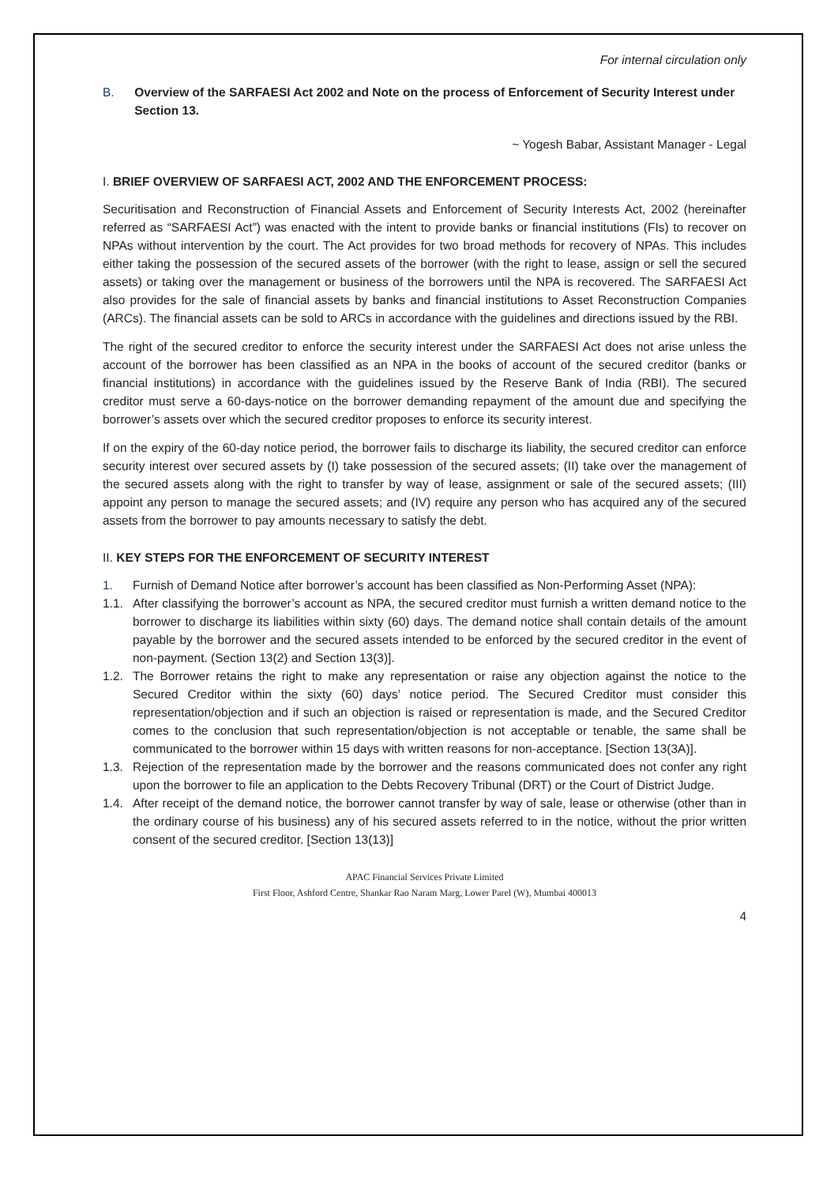For internal circulation only
B. Overview of the SARFAESI Act 2002 and Note on the process of Enforcement of Security Interest under Section 13.
~ Yogesh Babar, Assistant Manager - Legal
I. BRIEF OVERVIEW OF SARFAESI ACT, 2002 AND THE ENFORCEMENT PROCESS:
Securitisation and Reconstruction of Financial Assets and Enforcement of Security Interests Act, 2002 (hereinafter referred as “SARFAESI Act”) was enacted with the intent to provide banks or financial institutions (FIs) to recover on NPAs without intervention by the court. The Act provides for two broad methods for recovery of NPAs. This includes either taking the possession of the secured assets of the borrower (with the right to lease, assign or sell the secured assets) or taking over the management or business of the borrowers until the NPA is recovered. The SARFAESI Act also provides for the sale of financial assets by banks and financial institutions to Asset Reconstruction Companies (ARCs). The financial assets can be sold to ARCs in accordance with the guidelines and directions issued by the RBI.
The right of the secured creditor to enforce the security interest under the SARFAESI Act does not arise unless the account of the borrower has been classified as an NPA in the books of account of the secured creditor (banks or financial institutions) in accordance with the guidelines issued by the Reserve Bank of India (RBI). The secured creditor must serve a 60-days-notice on the borrower demanding repayment of the amount due and specifying the borrower’s assets over which the secured creditor proposes to enforce its security interest.
If on the expiry of the 60-day notice period, the borrower fails to discharge its liability, the secured creditor can enforce security interest over secured assets by (I) take possession of the secured assets; (II) take over the management of the secured assets along with the right to transfer by way of lease, assignment or sale of the secured assets; (III) appoint any person to manage the secured assets; and (IV) require any person who has acquired any of the secured assets from the borrower to pay amounts necessary to satisfy the debt.
II. KEY STEPS FOR THE ENFORCEMENT OF SECURITY INTEREST
1. Furnish of Demand Notice after borrower’s account has been classified as Non-Performing Asset (NPA):
1.1. After classifying the borrower’s account as NPA, the secured creditor must furnish a written demand notice to the borrower to discharge its liabilities within sixty (60) days. The demand notice shall contain details of the amount payable by the borrower and the secured assets intended to be enforced by the secured creditor in the event of non-payment. (Section 13(2) and Section 13(3)].
1.2. The Borrower retains the right to make any representation or raise any objection against the notice to the Secured Creditor within the sixty (60) days’ notice period. The Secured Creditor must consider this representation/objection and if such an objection is raised or representation is made, and the Secured Creditor comes to the conclusion that such representation/objection is not acceptable or tenable, the same shall be communicated to the borrower within 15 days with written reasons for non-acceptance. [Section 13(3A)].
1.3. Rejection of the representation made by the borrower and the reasons communicated does not confer any right upon the borrower to file an application to the Debts Recovery Tribunal (DRT) or the Court of District Judge.
1.4. After receipt of the demand notice, the borrower cannot transfer by way of sale, lease or otherwise (other than in the ordinary course of his business) any of his secured assets referred to in the notice, without the prior written consent of the secured creditor. [Section 13(13)]
APAC Financial Services Private Limited
First Floor, Ashford Centre, Shankar Rao Naram Marg, Lower Parel (W), Mumbai 400013
4